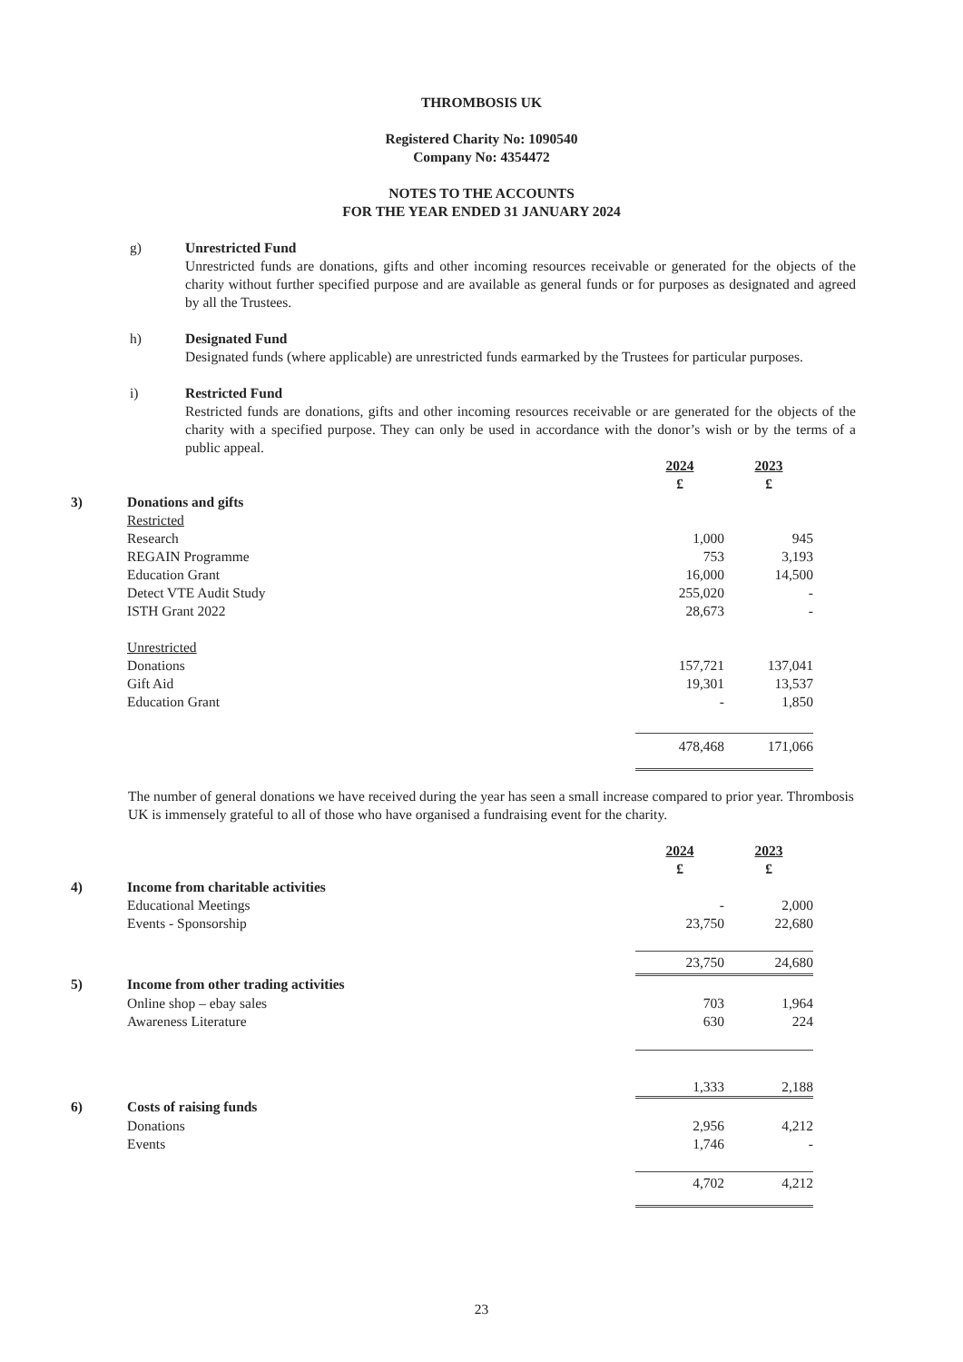THROMBOSIS UK
Registered Charity No: 1090540
Company No: 4354472
NOTES TO THE ACCOUNTS
FOR THE YEAR ENDED 31 JANUARY 2024
g) Unrestricted Fund
Unrestricted funds are donations, gifts and other incoming resources receivable or generated for the objects of the charity without further specified purpose and are available as general funds or for purposes as designated and agreed by all the Trustees.
h) Designated Fund
Designated funds (where applicable) are unrestricted funds earmarked by the Trustees for particular purposes.
i) Restricted Fund
Restricted funds are donations, gifts and other incoming resources receivable or are generated for the objects of the charity with a specified purpose. They can only be used in accordance with the donor’s wish or by the terms of a public appeal.
| | | 2024 | 2023 |
| | | £ | £ |
| 3) | Donations and gifts | | |
| | Restricted | | |
| | Research | 1,000 | 945 |
| | REGAIN Programme | 753 | 3,193 |
| | Education Grant | 16,000 | 14,500 |
| | Detect VTE Audit Study | 255,020 | - |
| | ISTH Grant 2022 | 28,673 | - |
| | Unrestricted | | |
| | Donations | 157,721 | 137,041 |
| | Gift Aid | 19,301 | 13,537 |
| | Education Grant | - | 1,850 |
| | | 478,468 | 171,066 |
The number of general donations we have received during the year has seen a small increase compared to prior year. Thrombosis UK is immensely grateful to all of those who have organised a fundraising event for the charity.
| | | 2024 | 2023 |
| | | £ | £ |
| 4) | Income from charitable activities | | |
| | Educational Meetings | - | 2,000 |
| | Events - Sponsorship | 23,750 | 22,680 |
| | | 23,750 | 24,680 |
| 5) | Income from other trading activities | | |
| | Online shop – ebay sales | 703 | 1,964 |
| | Awareness Literature | 630 | 224 |
| | | 1,333 | 2,188 |
| 6) | Costs of raising funds | | |
| | Donations | 2,956 | 4,212 |
| | Events | 1,746 | - |
| | | 4,702 | 4,212 |
23